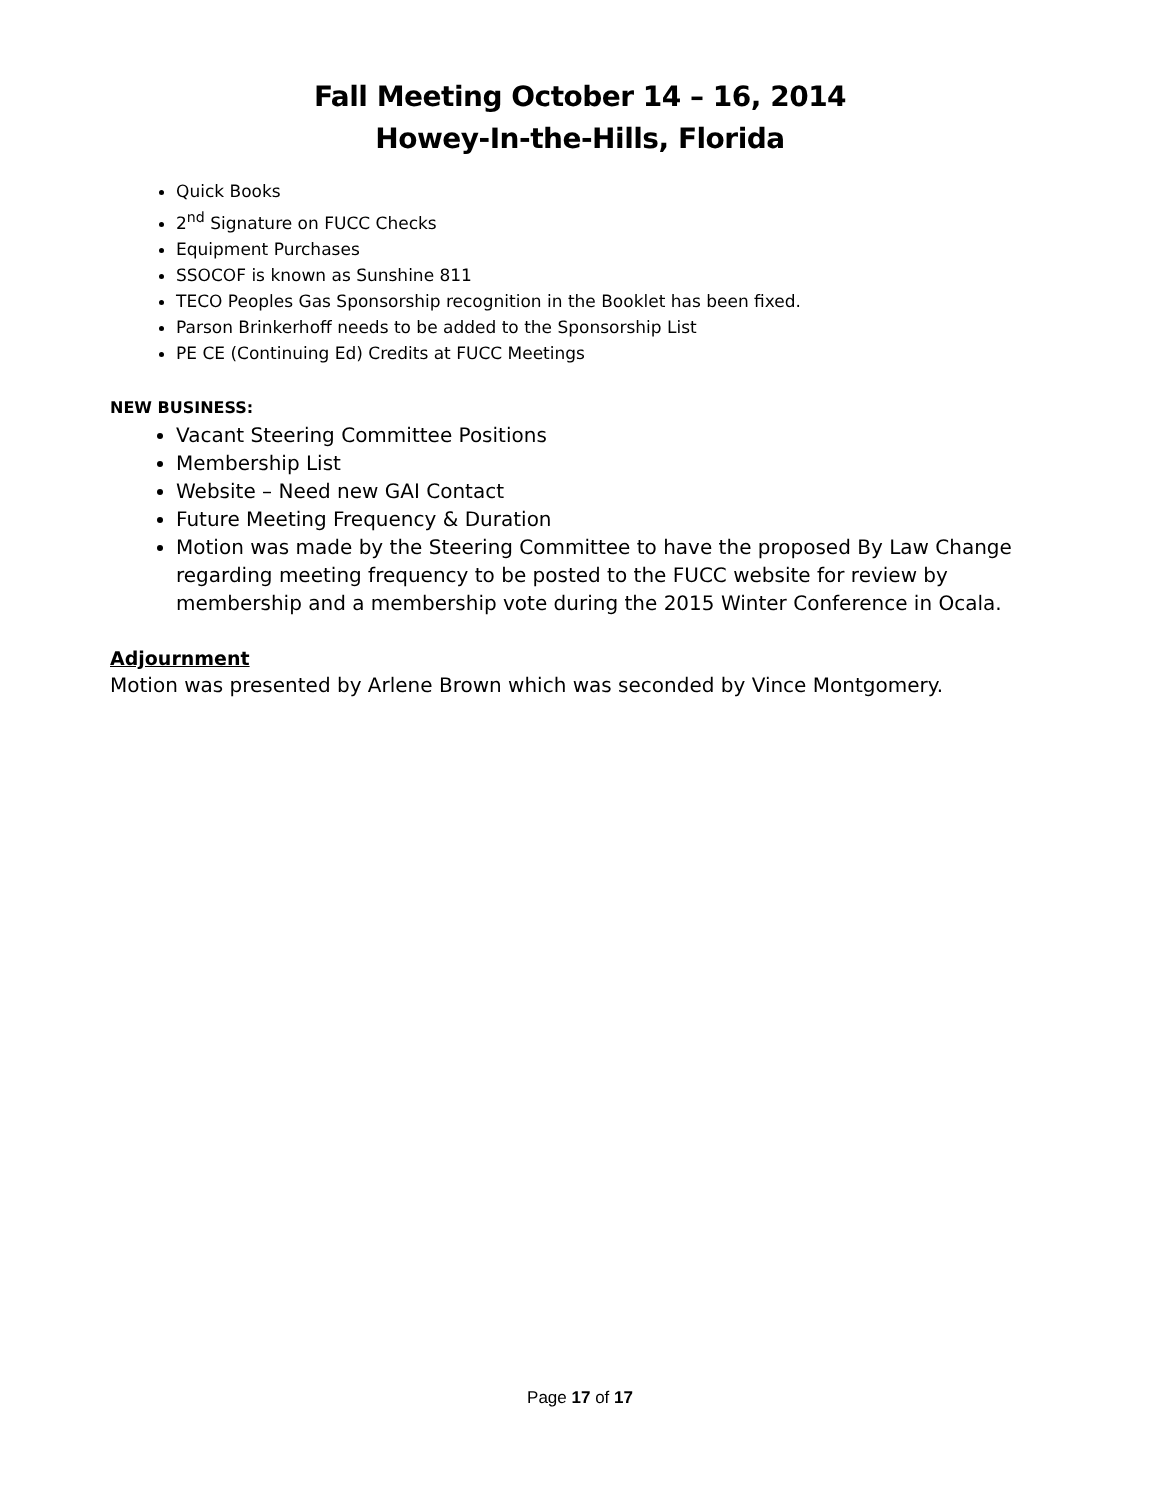Fall Meeting October 14 – 16, 2014
Howey-In-the-Hills, Florida
Quick Books
2<sup>nd</sup> Signature on FUCC Checks
Equipment Purchases
SSOCOF is known as Sunshine 811
TECO Peoples Gas Sponsorship recognition in the Booklet has been fixed.
Parson Brinkerhoff needs to be added to the Sponsorship List
PE CE (Continuing Ed) Credits at FUCC Meetings
NEW BUSINESS:
Vacant Steering Committee Positions
Membership List
Website – Need new GAI Contact
Future Meeting Frequency & Duration
Motion was made by the Steering Committee to have the proposed By Law Change regarding meeting frequency to be posted to the FUCC website for review by membership and a membership vote during the 2015 Winter Conference in Ocala.
Adjournment
Motion was presented by Arlene Brown which was seconded by Vince Montgomery.
Page 17 of 17